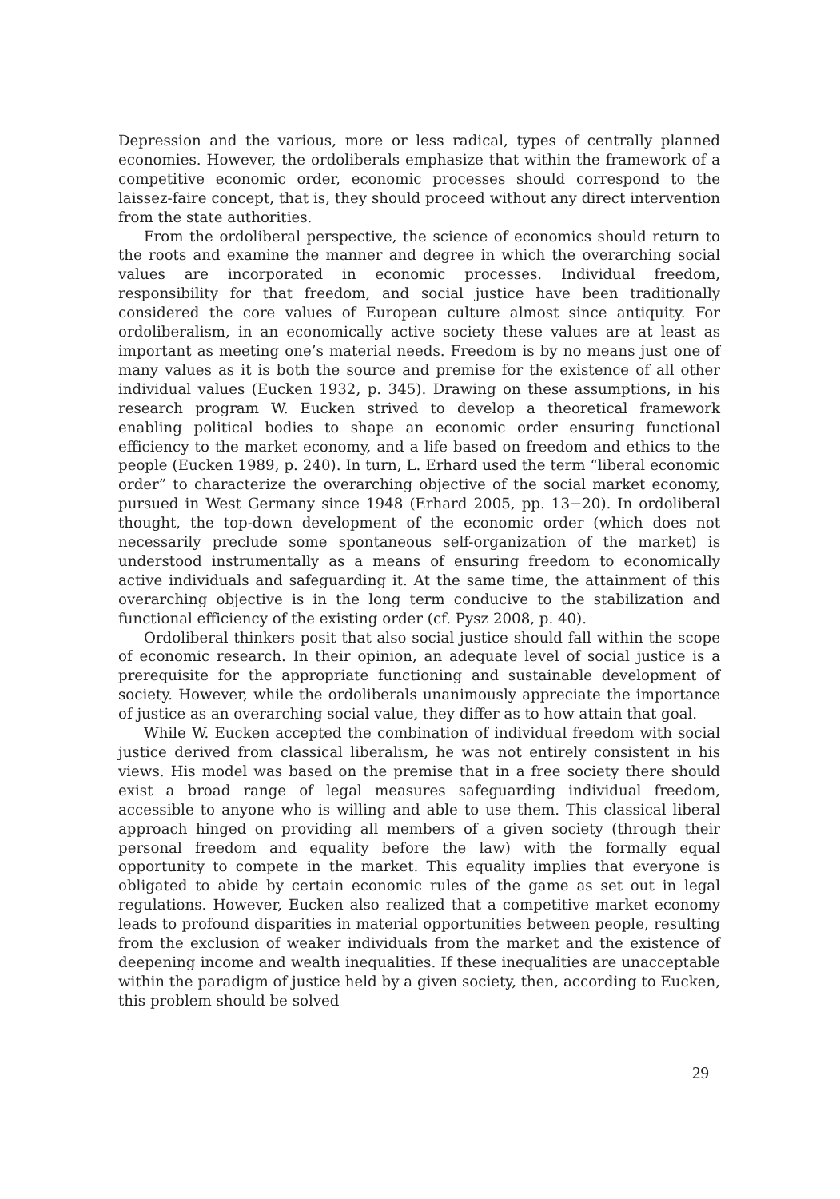Depression and the various, more or less radical, types of centrally planned economies. However, the ordoliberals emphasize that within the framework of a competitive economic order, economic processes should correspond to the laissez-faire concept, that is, they should proceed without any direct intervention from the state authorities.
From the ordoliberal perspective, the science of economics should return to the roots and examine the manner and degree in which the overarching social values are incorporated in economic processes. Individual freedom, responsibility for that freedom, and social justice have been traditionally considered the core values of European culture almost since antiquity. For ordoliberalism, in an economically active society these values are at least as important as meeting one’s material needs. Freedom is by no means just one of many values as it is both the source and premise for the existence of all other individual values (Eucken 1932, p. 345). Drawing on these assumptions, in his research program W. Eucken strived to develop a theoretical framework enabling political bodies to shape an economic order ensuring functional efficiency to the market economy, and a life based on freedom and ethics to the people (Eucken 1989, p. 240). In turn, L. Erhard used the term “liberal economic order” to characterize the overarching objective of the social market economy, pursued in West Germany since 1948 (Erhard 2005, pp. 13−20). In ordoliberal thought, the top-down development of the economic order (which does not necessarily preclude some spontaneous self-organization of the market) is understood instrumentally as a means of ensuring freedom to economically active individuals and safeguarding it. At the same time, the attainment of this overarching objective is in the long term conducive to the stabilization and functional efficiency of the existing order (cf. Pysz 2008, p. 40).
Ordoliberal thinkers posit that also social justice should fall within the scope of economic research. In their opinion, an adequate level of social justice is a prerequisite for the appropriate functioning and sustainable development of society. However, while the ordoliberals unanimously appreciate the importance of justice as an overarching social value, they differ as to how attain that goal.
While W. Eucken accepted the combination of individual freedom with social justice derived from classical liberalism, he was not entirely consistent in his views. His model was based on the premise that in a free society there should exist a broad range of legal measures safeguarding individual freedom, accessible to anyone who is willing and able to use them. This classical liberal approach hinged on providing all members of a given society (through their personal freedom and equality before the law) with the formally equal opportunity to compete in the market. This equality implies that everyone is obligated to abide by certain economic rules of the game as set out in legal regulations. However, Eucken also realized that a competitive market economy leads to profound disparities in material opportunities between people, resulting from the exclusion of weaker individuals from the market and the existence of deepening income and wealth inequalities. If these inequalities are unacceptable within the paradigm of justice held by a given society, then, according to Eucken, this problem should be solved
29